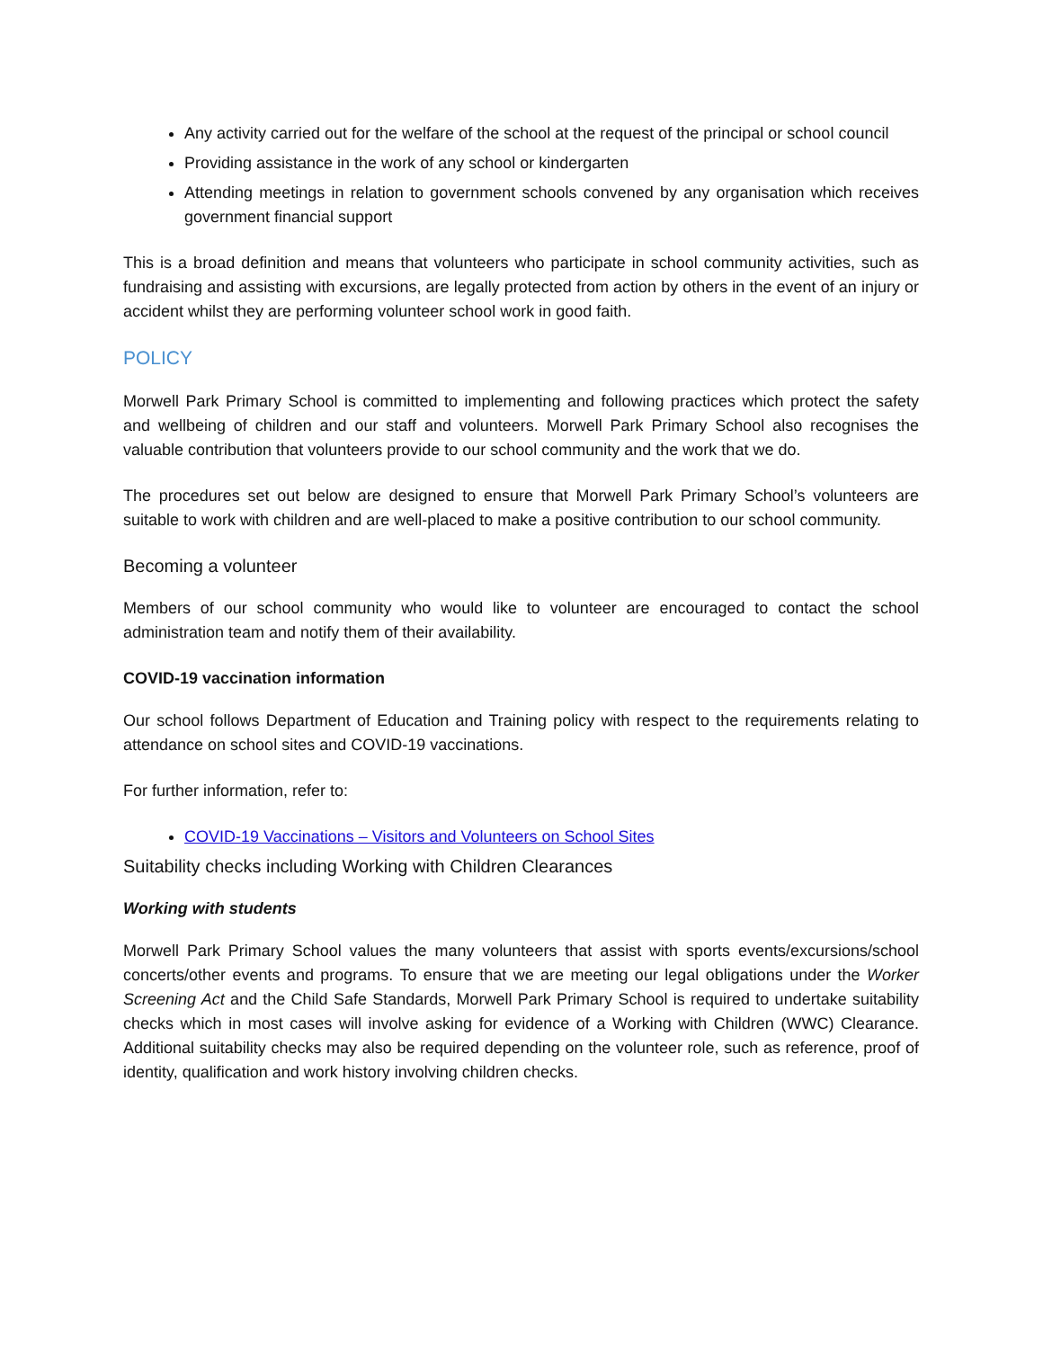Any activity carried out for the welfare of the school at the request of the principal or school council
Providing assistance in the work of any school or kindergarten
Attending meetings in relation to government schools convened by any organisation which receives government financial support
This is a broad definition and means that volunteers who participate in school community activities, such as fundraising and assisting with excursions, are legally protected from action by others in the event of an injury or accident whilst they are performing volunteer school work in good faith.
POLICY
Morwell Park Primary School is committed to implementing and following practices which protect the safety and wellbeing of children and our staff and volunteers. Morwell Park Primary School also recognises the valuable contribution that volunteers provide to our school community and the work that we do.
The procedures set out below are designed to ensure that Morwell Park Primary School’s volunteers are suitable to work with children and are well-placed to make a positive contribution to our school community.
Becoming a volunteer
Members of our school community who would like to volunteer are encouraged to contact the school administration team and notify them of their availability.
COVID-19 vaccination information
Our school follows Department of Education and Training policy with respect to the requirements relating to attendance on school sites and COVID-19 vaccinations.
For further information, refer to:
COVID-19 Vaccinations – Visitors and Volunteers on School Sites
Suitability checks including Working with Children Clearances
Working with students
Morwell Park Primary School values the many volunteers that assist with sports events/excursions/school concerts/other events and programs. To ensure that we are meeting our legal obligations under the Worker Screening Act and the Child Safe Standards, Morwell Park Primary School is required to undertake suitability checks which in most cases will involve asking for evidence of a Working with Children (WWC) Clearance. Additional suitability checks may also be required depending on the volunteer role, such as reference, proof of identity, qualification and work history involving children checks.